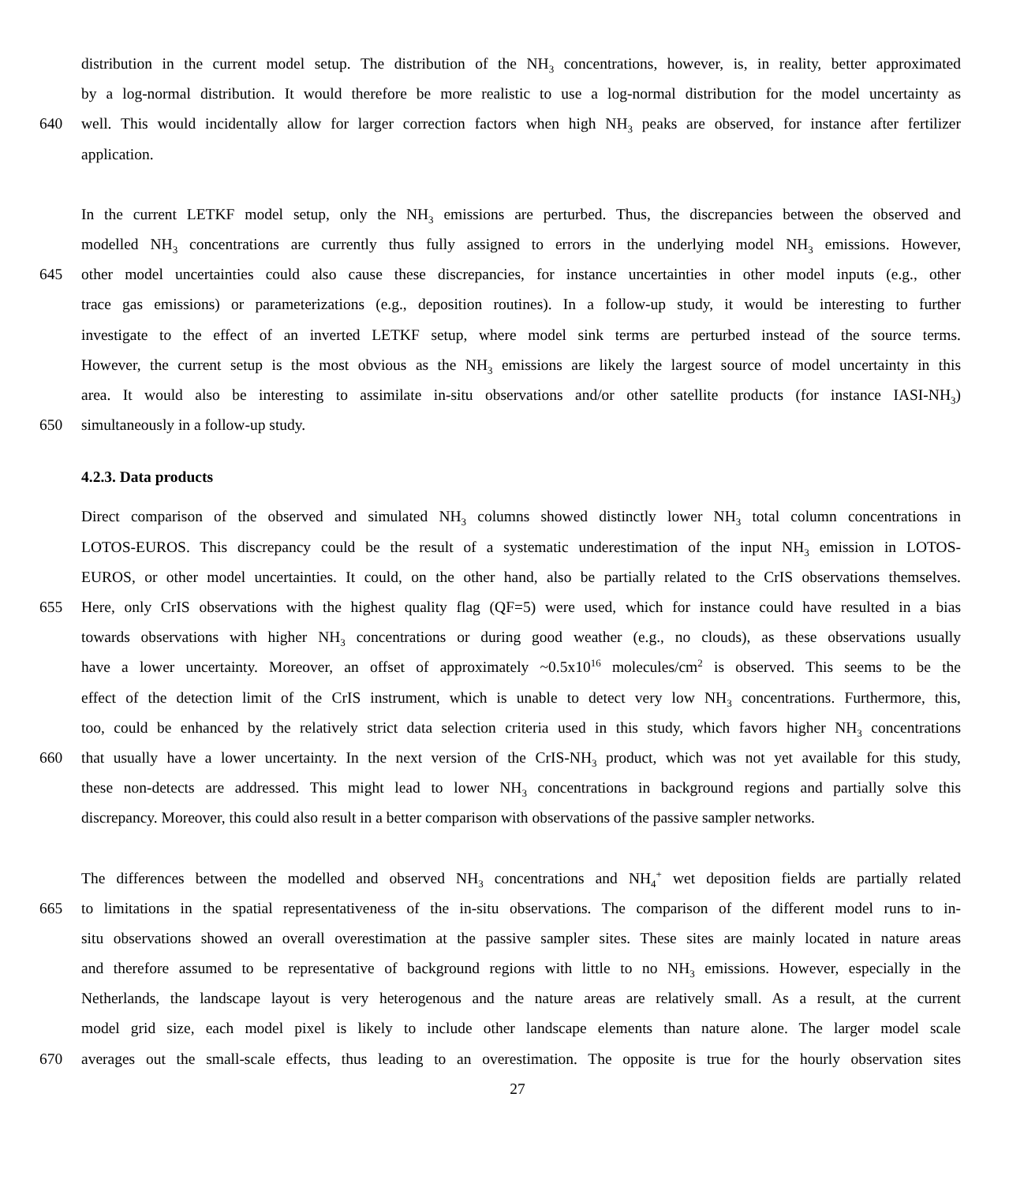distribution in the current model setup. The distribution of the NH<sub>3</sub> concentrations, however, is, in reality, better approximated
by a log-normal distribution. It would therefore be more realistic to use a log-normal distribution for the model uncertainty as
640 well. This would incidentally allow for larger correction factors when high NH<sub>3</sub> peaks are observed, for instance after fertilizer
application.
In the current LETKF model setup, only the NH<sub>3</sub> emissions are perturbed. Thus, the discrepancies between the observed and
modelled NH<sub>3</sub> concentrations are currently thus fully assigned to errors in the underlying model NH<sub>3</sub> emissions. However,
645 other model uncertainties could also cause these discrepancies, for instance uncertainties in other model inputs (e.g., other
trace gas emissions) or parameterizations (e.g., deposition routines). In a follow-up study, it would be interesting to further
investigate to the effect of an inverted LETKF setup, where model sink terms are perturbed instead of the source terms.
However, the current setup is the most obvious as the NH<sub>3</sub> emissions are likely the largest source of model uncertainty in this
area. It would also be interesting to assimilate in-situ observations and/or other satellite products (for instance IASI-NH<sub>3</sub>)
650 simultaneously in a follow-up study.
4.2.3. Data products
Direct comparison of the observed and simulated NH<sub>3</sub> columns showed distinctly lower NH<sub>3</sub> total column concentrations in
LOTOS-EUROS. This discrepancy could be the result of a systematic underestimation of the input NH<sub>3</sub> emission in LOTOS-
EUROS, or other model uncertainties. It could, on the other hand, also be partially related to the CrIS observations themselves.
655 Here, only CrIS observations with the highest quality flag (QF=5) were used, which for instance could have resulted in a bias
towards observations with higher NH<sub>3</sub> concentrations or during good weather (e.g., no clouds), as these observations usually
have a lower uncertainty. Moreover, an offset of approximately ~0.5x10<sup>16</sup> molecules/cm<sup>2</sup> is observed. This seems to be the
effect of the detection limit of the CrIS instrument, which is unable to detect very low NH<sub>3</sub> concentrations. Furthermore, this,
too, could be enhanced by the relatively strict data selection criteria used in this study, which favors higher NH<sub>3</sub> concentrations
660 that usually have a lower uncertainty. In the next version of the CrIS-NH<sub>3</sub> product, which was not yet available for this study,
these non-detects are addressed. This might lead to lower NH<sub>3</sub> concentrations in background regions and partially solve this
discrepancy. Moreover, this could also result in a better comparison with observations of the passive sampler networks.
The differences between the modelled and observed NH<sub>3</sub> concentrations and NH<sub>4</sub><sup>+</sup> wet deposition fields are partially related
665 to limitations in the spatial representativeness of the in-situ observations. The comparison of the different model runs to in-
situ observations showed an overall overestimation at the passive sampler sites. These sites are mainly located in nature areas
and therefore assumed to be representative of background regions with little to no NH<sub>3</sub> emissions. However, especially in the
Netherlands, the landscape layout is very heterogenous and the nature areas are relatively small. As a result, at the current
model grid size, each model pixel is likely to include other landscape elements than nature alone. The larger model scale
670 averages out the small-scale effects, thus leading to an overestimation. The opposite is true for the hourly observation sites
27